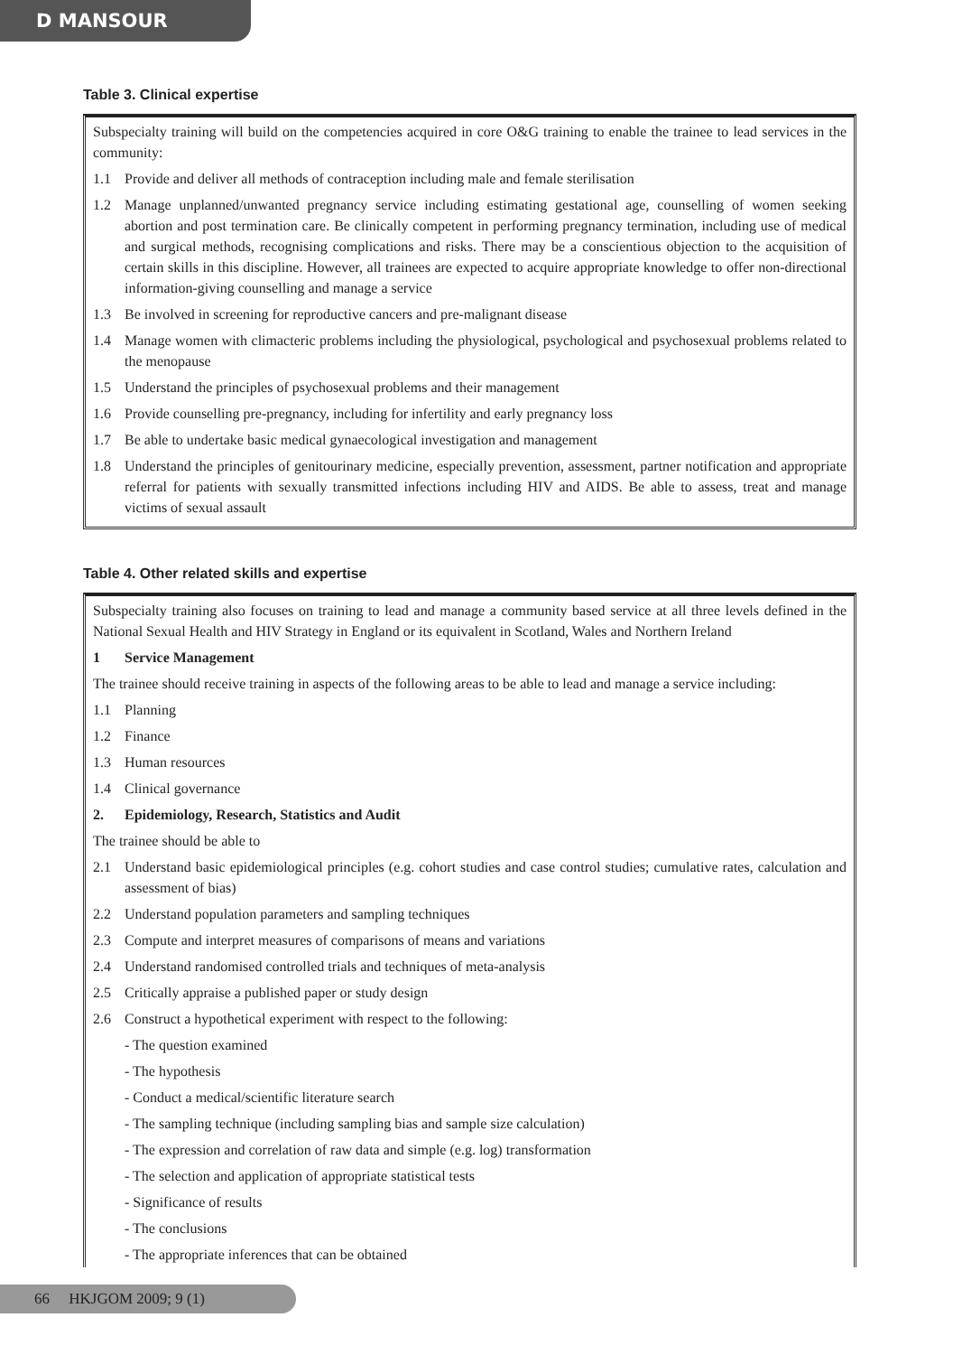D MANSOUR
Table 3. Clinical expertise
Subspecialty training will build on the competencies acquired in core O&G training to enable the trainee to lead services in the community:
1.1 Provide and deliver all methods of contraception including male and female sterilisation
1.2 Manage unplanned/unwanted pregnancy service including estimating gestational age, counselling of women seeking abortion and post termination care. Be clinically competent in performing pregnancy termination, including use of medical and surgical methods, recognising complications and risks. There may be a conscientious objection to the acquisition of certain skills in this discipline. However, all trainees are expected to acquire appropriate knowledge to offer non-directional information-giving counselling and manage a service
1.3 Be involved in screening for reproductive cancers and pre-malignant disease
1.4 Manage women with climacteric problems including the physiological, psychological and psychosexual problems related to the menopause
1.5 Understand the principles of psychosexual problems and their management
1.6 Provide counselling pre-pregnancy, including for infertility and early pregnancy loss
1.7 Be able to undertake basic medical gynaecological investigation and management
1.8 Understand the principles of genitourinary medicine, especially prevention, assessment, partner notification and appropriate referral for patients with sexually transmitted infections including HIV and AIDS. Be able to assess, treat and manage victims of sexual assault
Table 4. Other related skills and expertise
Subspecialty training also focuses on training to lead and manage a community based service at all three levels defined in the National Sexual Health and HIV Strategy in England or its equivalent in Scotland, Wales and Northern Ireland
1 Service Management
The trainee should receive training in aspects of the following areas to be able to lead and manage a service including:
1.1 Planning
1.2 Finance
1.3 Human resources
1.4 Clinical governance
2. Epidemiology, Research, Statistics and Audit
The trainee should be able to
2.1 Understand basic epidemiological principles (e.g. cohort studies and case control studies; cumulative rates, calculation and assessment of bias)
2.2 Understand population parameters and sampling techniques
2.3 Compute and interpret measures of comparisons of means and variations
2.4 Understand randomised controlled trials and techniques of meta-analysis
2.5 Critically appraise a published paper or study design
2.6 Construct a hypothetical experiment with respect to the following:
- The question examined
- The hypothesis
- Conduct a medical/scientific literature search
- The sampling technique (including sampling bias and sample size calculation)
- The expression and correlation of raw data and simple (e.g. log) transformation
- The selection and application of appropriate statistical tests
- Significance of results
- The conclusions
- The appropriate inferences that can be obtained
66 HKJGOM 2009; 9 (1)